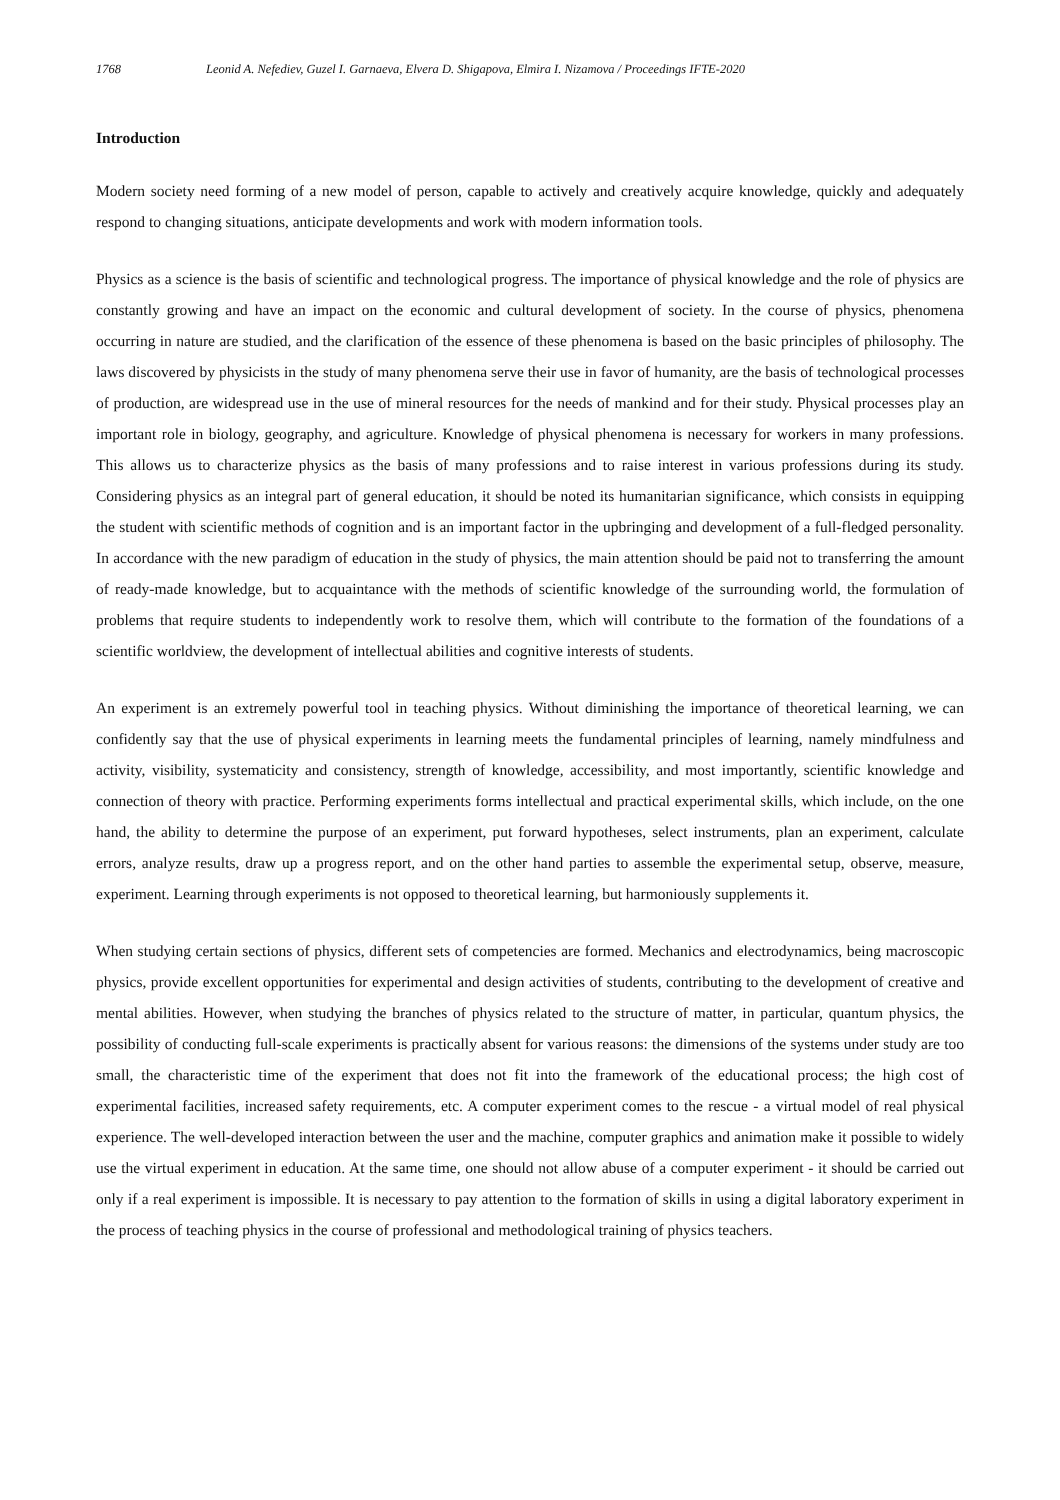1768 Leonid A. Nefediev, Guzel I. Garnaeva, Elvera D. Shigapova, Elmira I. Nizamova / Proceedings IFTE-2020
Introduction
Modern society need forming of a new model of person, capable to actively and creatively acquire knowledge, quickly and adequately respond to changing situations, anticipate developments and work with modern information tools.
Physics as a science is the basis of scientific and technological progress. The importance of physical knowledge and the role of physics are constantly growing and have an impact on the economic and cultural development of society. In the course of physics, phenomena occurring in nature are studied, and the clarification of the essence of these phenomena is based on the basic principles of philosophy. The laws discovered by physicists in the study of many phenomena serve their use in favor of humanity, are the basis of technological processes of production, are widespread use in the use of mineral resources for the needs of mankind and for their study. Physical processes play an important role in biology, geography, and agriculture. Knowledge of physical phenomena is necessary for workers in many professions. This allows us to characterize physics as the basis of many professions and to raise interest in various professions during its study. Considering physics as an integral part of general education, it should be noted its humanitarian significance, which consists in equipping the student with scientific methods of cognition and is an important factor in the upbringing and development of a full-fledged personality. In accordance with the new paradigm of education in the study of physics, the main attention should be paid not to transferring the amount of ready-made knowledge, but to acquaintance with the methods of scientific knowledge of the surrounding world, the formulation of problems that require students to independently work to resolve them, which will contribute to the formation of the foundations of a scientific worldview, the development of intellectual abilities and cognitive interests of students.
An experiment is an extremely powerful tool in teaching physics. Without diminishing the importance of theoretical learning, we can confidently say that the use of physical experiments in learning meets the fundamental principles of learning, namely mindfulness and activity, visibility, systematicity and consistency, strength of knowledge, accessibility, and most importantly, scientific knowledge and connection of theory with practice. Performing experiments forms intellectual and practical experimental skills, which include, on the one hand, the ability to determine the purpose of an experiment, put forward hypotheses, select instruments, plan an experiment, calculate errors, analyze results, draw up a progress report, and on the other hand parties to assemble the experimental setup, observe, measure, experiment. Learning through experiments is not opposed to theoretical learning, but harmoniously supplements it.
When studying certain sections of physics, different sets of competencies are formed. Mechanics and electrodynamics, being macroscopic physics, provide excellent opportunities for experimental and design activities of students, contributing to the development of creative and mental abilities. However, when studying the branches of physics related to the structure of matter, in particular, quantum physics, the possibility of conducting full-scale experiments is practically absent for various reasons: the dimensions of the systems under study are too small, the characteristic time of the experiment that does not fit into the framework of the educational process; the high cost of experimental facilities, increased safety requirements, etc. A computer experiment comes to the rescue - a virtual model of real physical experience. The well-developed interaction between the user and the machine, computer graphics and animation make it possible to widely use the virtual experiment in education. At the same time, one should not allow abuse of a computer experiment - it should be carried out only if a real experiment is impossible. It is necessary to pay attention to the formation of skills in using a digital laboratory experiment in the process of teaching physics in the course of professional and methodological training of physics teachers.